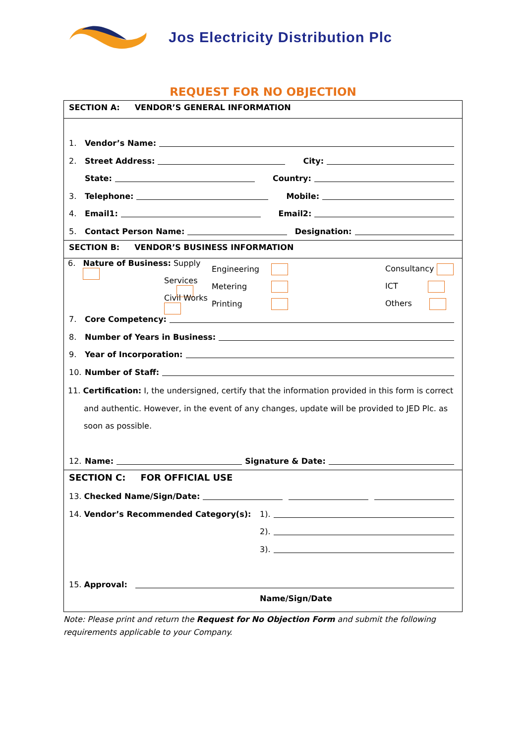Jos Electricity Distribution Plc
REQUEST FOR NO OBJECTION
SECTION A: VENDOR’S GENERAL INFORMATION
1. Vendor’s Name:
2. Street Address: City:
State: Country:
3. Telephone: Mobile:
4. Email1: Email2:
5. Contact Person Name: Designation:
SECTION B: VENDOR’S BUSINESS INFORMATION
6. Nature of Business: Supply Engineering Consultancy
Services Metering ICT
Civil Works Printing Others
7. Core Competency:
8. Number of Years in Business:
9. Year of Incorporation:
10. Number of Staff:
11. Certification: I, the undersigned, certify that the information provided in this form is correct
and authentic. However, in the event of any changes, update will be provided to JED Plc. as
soon as possible.
12. Name: Signature & Date:
SECTION C: FOR OFFICIAL USE
13. Checked Name/Sign/Date:
14. Vendor’s Recommended Category(s): 1).
2).
3).
15. Approval:
Name/Sign/Date
Note: Please print and return the Request for No Objection Form and submit the following requirements applicable to your Company.